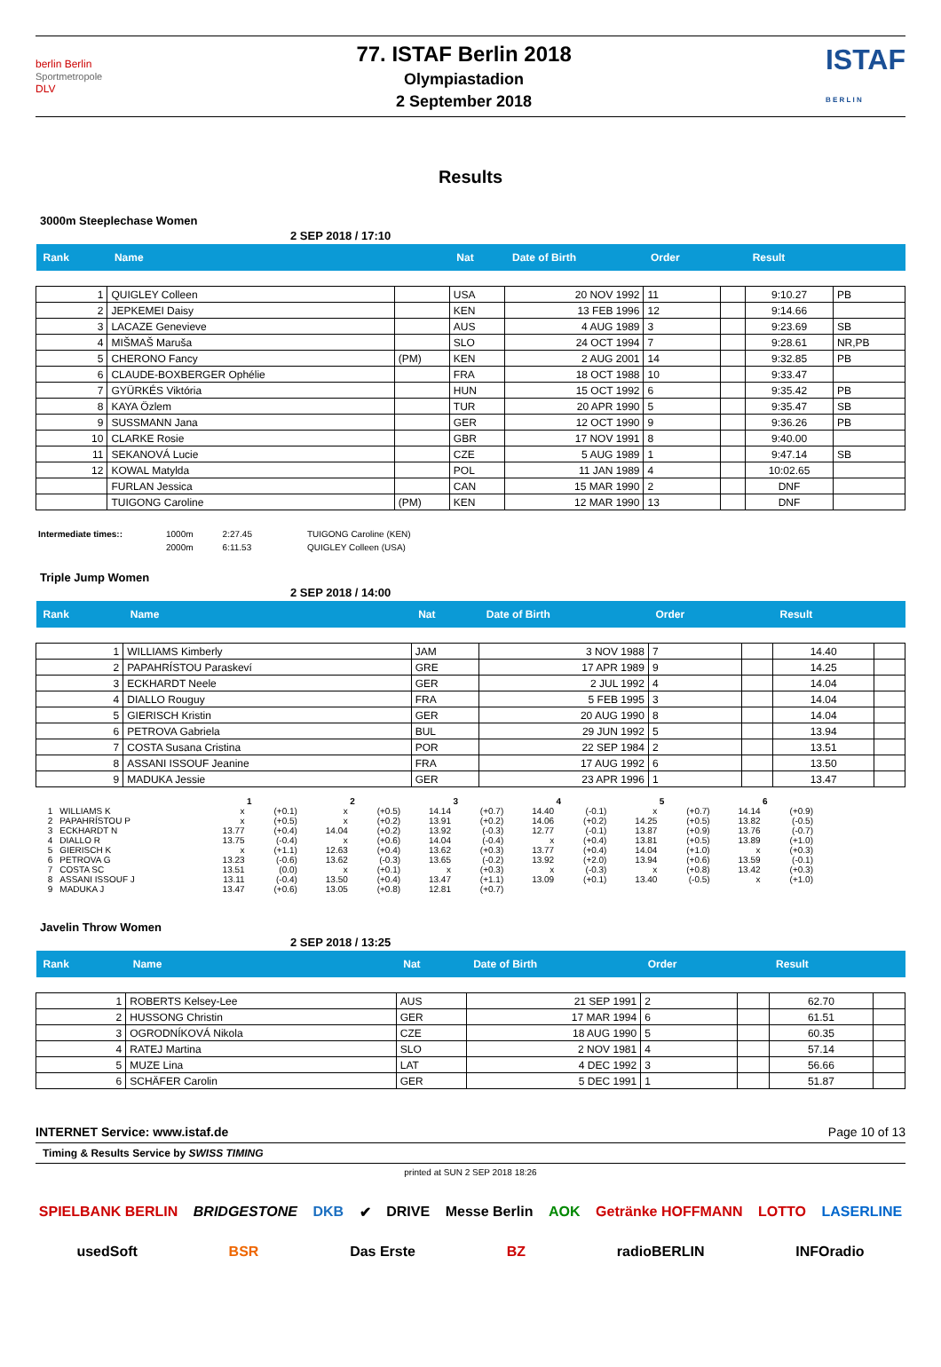berlin Berlin
Sportmetropole
DLV
77. ISTAF Berlin 2018
Olympiastadion
2 September 2018
ISTAF
B E R L I N
Results
3000m Steeplechase Women
2 SEP 2018 / 17:10
| Rank | Name | | Nat | Date of Birth | Order | | Result | |
| --- | --- | --- | --- | --- | --- | --- | --- | --- |
| 1 | QUIGLEY Colleen | | USA | 20 NOV 1992 | 11 | | 9:10.27 | PB |
| 2 | JEPKEMEI Daisy | | KEN | 13 FEB 1996 | 12 | | 9:14.66 | |
| 3 | LACAZE Genevieve | | AUS | 4 AUG 1989 | 3 | | 9:23.69 | SB |
| 4 | MIŠMAŠ Maruša | | SLO | 24 OCT 1994 | 7 | | 9:28.61 | NR,PB |
| 5 | CHERONO Fancy | (PM) | KEN | 2 AUG 2001 | 14 | | 9:32.85 | PB |
| 6 | CLAUDE-BOXBERGER Ophélie | | FRA | 18 OCT 1988 | 10 | | 9:33.47 | |
| 7 | GYÜRKÉS Viktória | | HUN | 15 OCT 1992 | 6 | | 9:35.42 | PB |
| 8 | KAYA Özlem | | TUR | 20 APR 1990 | 5 | | 9:35.47 | SB |
| 9 | SUSSMANN Jana | | GER | 12 OCT 1990 | 9 | | 9:36.26 | PB |
| 10 | CLARKE Rosie | | GBR | 17 NOV 1991 | 8 | | 9:40.00 | |
| 11 | SEKANOVÁ Lucie | | CZE | 5 AUG 1989 | 1 | | 9:47.14 | SB |
| 12 | KOWAL Matylda | | POL | 11 JAN 1989 | 4 | | 10:02.65 | |
| | FURLAN Jessica | | CAN | 15 MAR 1990 | 2 | | DNF | |
| | TUIGONG Caroline | (PM) | KEN | 12 MAR 1990 | 13 | | DNF | |
| Intermediate times:: | 1000m | 2:27.45 | TUIGONG Caroline (KEN) |
| | 2000m | 6:11.53 | QUIGLEY Colleen (USA) |
Triple Jump Women
2 SEP 2018 / 14:00
| Rank | Name | Nat | Date of Birth | Order | | Result | |
| --- | --- | --- | --- | --- | --- | --- | --- |
| 1 | WILLIAMS Kimberly | JAM | 3 NOV 1988 | 7 | | 14.40 | |
| 2 | PAPAHRÍSTOU Paraskeví | GRE | 17 APR 1989 | 9 | | 14.25 | |
| 3 | ECKHARDT Neele | GER | 2 JUL 1992 | 4 | | 14.04 | |
| 4 | DIALLO Rouguy | FRA | 5 FEB 1995 | 3 | | 14.04 | |
| 5 | GIERISCH Kristin | GER | 20 AUG 1990 | 8 | | 14.04 | |
| 6 | PETROVA Gabriela | BUL | 29 JUN 1992 | 5 | | 13.94 | |
| 7 | COSTA Susana Cristina | POR | 22 SEP 1984 | 2 | | 13.51 | |
| 8 | ASSANI ISSOUF Jeanine | FRA | 17 AUG 1992 | 6 | | 13.50 | |
| 9 | MADUKA Jessie | GER | 23 APR 1996 | 1 | | 13.47 | |
| | | 1 | | 2 | | 3 | | 4 | | 5 | | 6 | |
| 1 | WILLIAMS K | x | (+0.1) | x | (+0.5) | 14.14 | (+0.7) | 14.40 | (-0.1) | x | (+0.7) | 14.14 | (+0.9) |
| 2 | PAPAHRÍSTOU P | x | (+0.5) | x | (+0.2) | 13.91 | (+0.2) | 14.06 | (+0.2) | 14.25 | (+0.5) | 13.82 | (-0.5) |
| 3 | ECKHARDT N | 13.77 | (+0.4) | 14.04 | (+0.2) | 13.92 | (-0.3) | 12.77 | (-0.1) | 13.87 | (+0.9) | 13.76 | (-0.7) |
| 4 | DIALLO R | 13.75 | (-0.4) | x | (+0.6) | 14.04 | (-0.4) | x | (+0.4) | 13.81 | (+0.5) | 13.89 | (+1.0) |
| 5 | GIERISCH K | x | (+1.1) | 12.63 | (+0.4) | 13.62 | (+0.3) | 13.77 | (+0.4) | 14.04 | (+1.0) | x | (+0.3) |
| 6 | PETROVA G | 13.23 | (-0.6) | 13.62 | (-0.3) | 13.65 | (-0.2) | 13.92 | (+2.0) | 13.94 | (+0.6) | 13.59 | (-0.1) |
| 7 | COSTA SC | 13.51 | (0.0) | x | (+0.1) | x | (+0.3) | x | (-0.3) | x | (+0.8) | 13.42 | (+0.3) |
| 8 | ASSANI ISSOUF J | 13.11 | (-0.4) | 13.50 | (+0.4) | 13.47 | (+1.1) | 13.09 | (+0.1) | 13.40 | (-0.5) | x | (+1.0) |
| 9 | MADUKA J | 13.47 | (+0.6) | 13.05 | (+0.8) | 12.81 | (+0.7) | | | | | | |
Javelin Throw Women
2 SEP 2018 / 13:25
| Rank | Name | Nat | Date of Birth | Order | | Result | |
| --- | --- | --- | --- | --- | --- | --- | --- |
| 1 | ROBERTS Kelsey-Lee | AUS | 21 SEP 1991 | 2 | | 62.70 | |
| 2 | HUSSONG Christin | GER | 17 MAR 1994 | 6 | | 61.51 | |
| 3 | OGRODNÍKOVÁ Nikola | CZE | 18 AUG 1990 | 5 | | 60.35 | |
| 4 | RATEJ Martina | SLO | 2 NOV 1981 | 4 | | 57.14 | |
| 5 | MUZE Lina | LAT | 4 DEC 1992 | 3 | | 56.66 | |
| 6 | SCHÄFER Carolin | GER | 5 DEC 1991 | 1 | | 51.87 | |
INTERNET Service: www.istaf.de Page 10 of 13
Timing & Results Service by SWISS TIMING
printed at SUN 2 SEP 2018 18:26
SPIELBANK BERLIN BRIDGESTONE DKB ✔ DRIVE Messe Berlin AOK Getränke HOFFMANN LOTTO LASERLINE usedSoft BSR Das Erste BZ radioBERLIN INFOradio